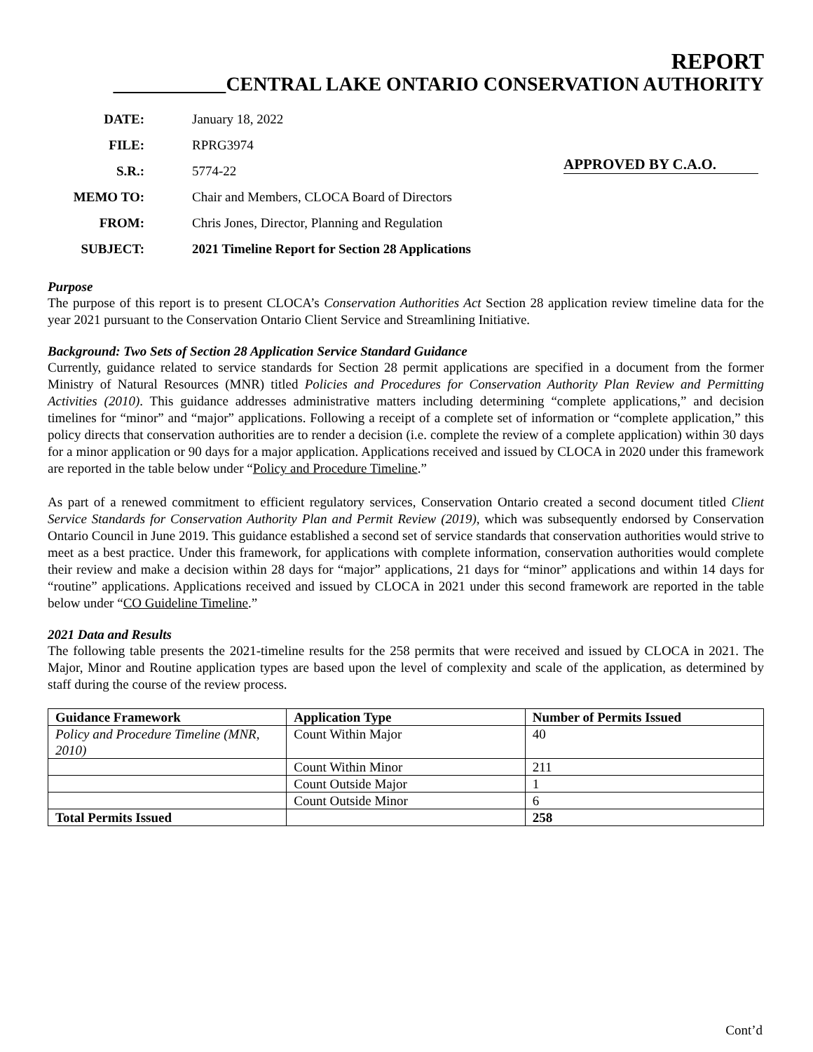REPORT
CENTRAL LAKE ONTARIO CONSERVATION AUTHORITY
APPROVED BY C.A.O.
| DATE: | January 18, 2022 |
| FILE: | RPRG3974 |
| S.R.: | 5774-22 |
| MEMO TO: | Chair and Members, CLOCA Board of Directors |
| FROM: | Chris Jones, Director, Planning and Regulation |
| SUBJECT: | 2021 Timeline Report for Section 28 Applications |
Purpose
The purpose of this report is to present CLOCA’s Conservation Authorities Act Section 28 application review timeline data for the year 2021 pursuant to the Conservation Ontario Client Service and Streamlining Initiative.
Background: Two Sets of Section 28 Application Service Standard Guidance
Currently, guidance related to service standards for Section 28 permit applications are specified in a document from the former Ministry of Natural Resources (MNR) titled Policies and Procedures for Conservation Authority Plan Review and Permitting Activities (2010). This guidance addresses administrative matters including determining “complete applications,” and decision timelines for “minor” and “major” applications. Following a receipt of a complete set of information or “complete application,” this policy directs that conservation authorities are to render a decision (i.e. complete the review of a complete application) within 30 days for a minor application or 90 days for a major application. Applications received and issued by CLOCA in 2020 under this framework are reported in the table below under “Policy and Procedure Timeline.”
As part of a renewed commitment to efficient regulatory services, Conservation Ontario created a second document titled Client Service Standards for Conservation Authority Plan and Permit Review (2019), which was subsequently endorsed by Conservation Ontario Council in June 2019. This guidance established a second set of service standards that conservation authorities would strive to meet as a best practice. Under this framework, for applications with complete information, conservation authorities would complete their review and make a decision within 28 days for “major” applications, 21 days for “minor” applications and within 14 days for “routine” applications. Applications received and issued by CLOCA in 2021 under this second framework are reported in the table below under “CO Guideline Timeline.”
2021 Data and Results
The following table presents the 2021-timeline results for the 258 permits that were received and issued by CLOCA in 2021. The Major, Minor and Routine application types are based upon the level of complexity and scale of the application, as determined by staff during the course of the review process.
| Guidance Framework | Application Type | Number of Permits Issued |
| --- | --- | --- |
| Policy and Procedure Timeline (MNR, 2010) | Count Within Major | 40 |
| | Count Within Minor | 211 |
| | Count Outside Major | 1 |
| | Count Outside Minor | 6 |
| Total Permits Issued | | 258 |
Cont’d